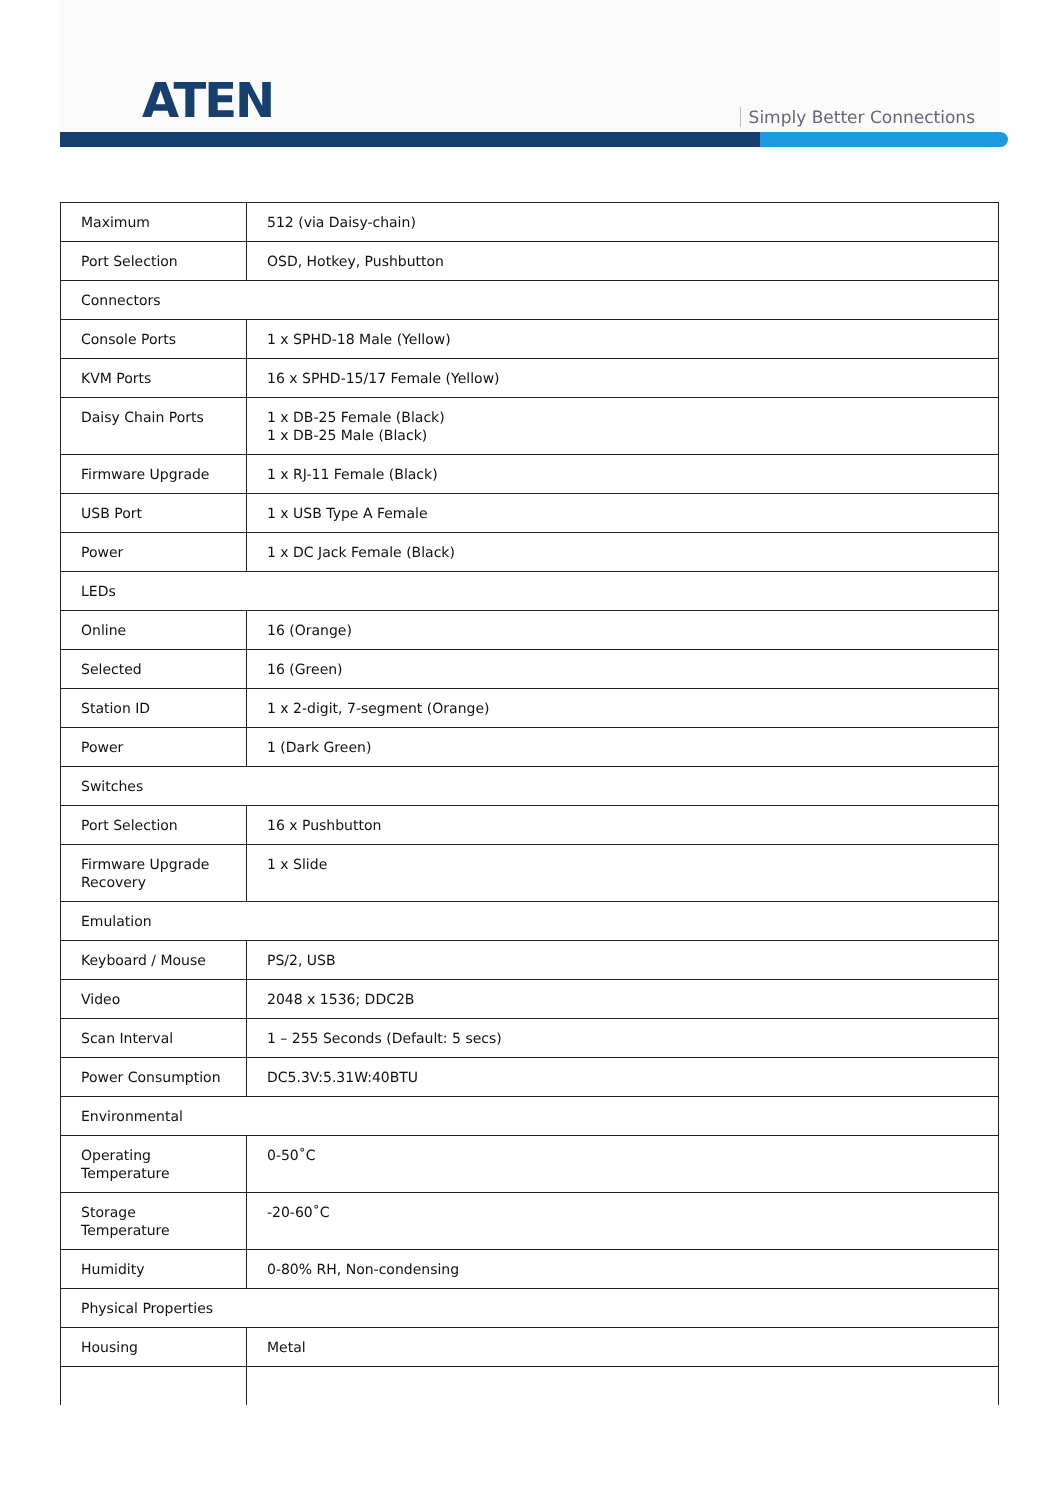ATEN Simply Better Connections
| Maximum | 512 (via Daisy-chain) |
| Port Selection | OSD, Hotkey, Pushbutton |
| Connectors | |
| Console Ports | 1 x SPHD-18 Male (Yellow) |
| KVM Ports | 16 x SPHD-15/17 Female (Yellow) |
| Daisy Chain Ports | 1 x DB-25 Female (Black) 1 x DB-25 Male (Black) |
| Firmware Upgrade | 1 x RJ-11 Female (Black) |
| USB Port | 1 x USB Type A Female |
| Power | 1 x DC Jack Female (Black) |
| LEDs | |
| Online | 16 (Orange) |
| Selected | 16 (Green) |
| Station ID | 1 x 2-digit, 7-segment (Orange) |
| Power | 1 (Dark Green) |
| Switches | |
| Port Selection | 16 x Pushbutton |
| Firmware Upgrade Recovery | 1 x Slide |
| Emulation | |
| Keyboard / Mouse | PS/2, USB |
| Video | 2048 x 1536; DDC2B |
| Scan Interval | 1 – 255 Seconds (Default: 5 secs) |
| Power Consumption | DC5.3V:5.31W:40BTU |
| Environmental | |
| Operating Temperature | 0-50˚C |
| Storage Temperature | -20-60˚C |
| Humidity | 0-80% RH, Non-condensing |
| Physical Properties | |
| Housing | Metal |